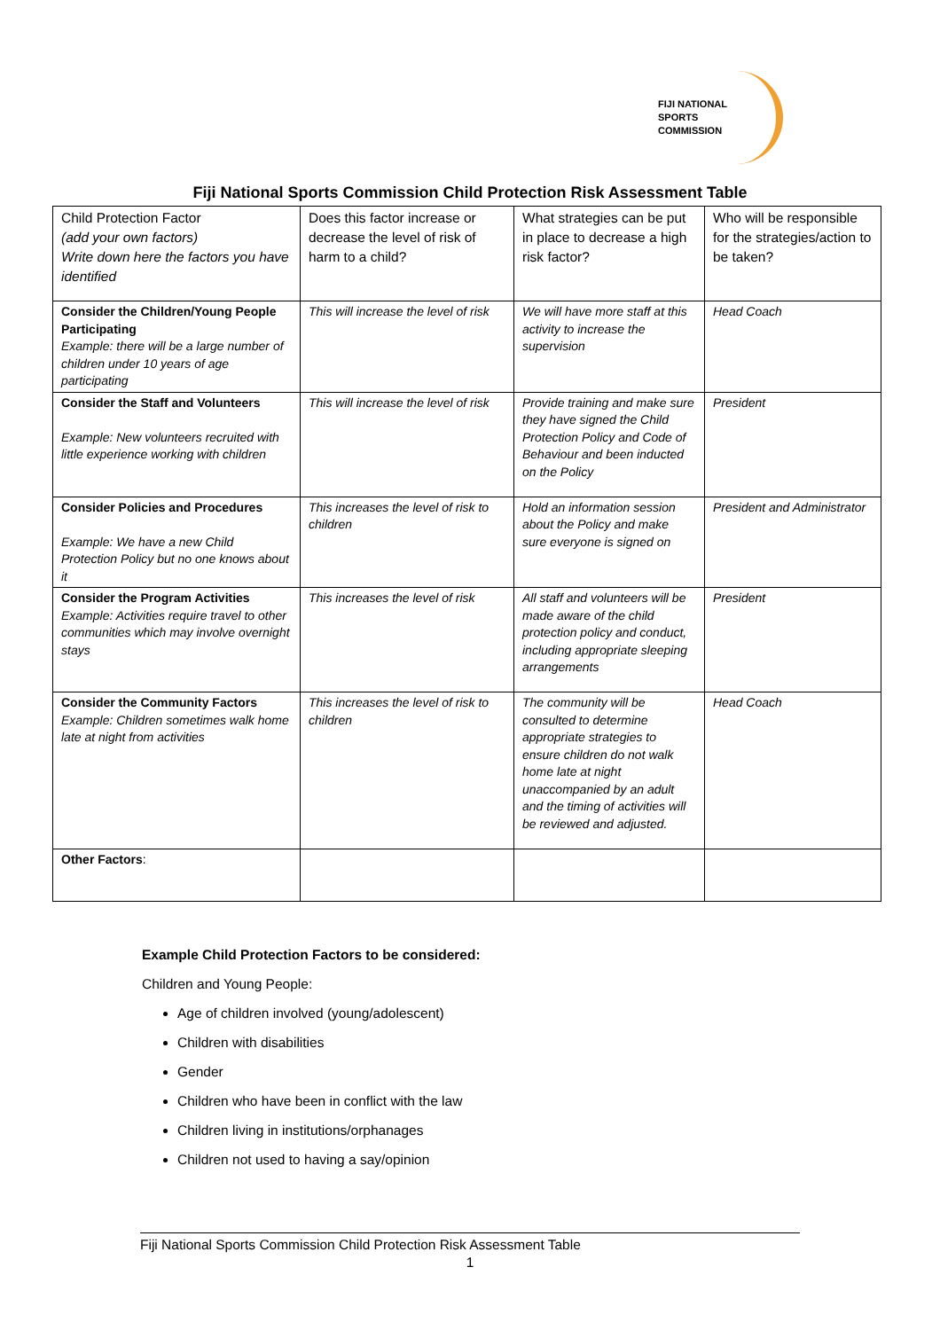FIJI NATIONAL
SPORTS
COMMISSION
Fiji National Sports Commission Child Protection Risk Assessment Table
| Child Protection Factor (add your own factors) Write down here the factors you have identified | Does this factor increase or decrease the level of risk of harm to a child? | What strategies can be put in place to decrease a high risk factor? | Who will be responsible for the strategies/action to be taken? |
| Consider the Children/Young People Participating Example: there will be a large number of children under 10 years of age participating | This will increase the level of risk | We will have more staff at this activity to increase the supervision | Head Coach |
| Consider the Staff and Volunteers Example: New volunteers recruited with little experience working with children | This will increase the level of risk | Provide training and make sure they have signed the Child Protection Policy and Code of Behaviour and been inducted on the Policy | President |
| Consider Policies and Procedures Example: We have a new Child Protection Policy but no one knows about it | This increases the level of risk to children | Hold an information session about the Policy and make sure everyone is signed on | President and Administrator |
| Consider the Program Activities Example: Activities require travel to other communities which may involve overnight stays | This increases the level of risk | All staff and volunteers will be made aware of the child protection policy and conduct, including appropriate sleeping arrangements | President |
| Consider the Community Factors Example: Children sometimes walk home late at night from activities | This increases the level of risk to children | The community will be consulted to determine appropriate strategies to ensure children do not walk home late at night unaccompanied by an adult and the timing of activities will be reviewed and adjusted. | Head Coach |
| Other Factors : | | | |
Example Child Protection Factors to be considered:
Children and Young People:
Age of children involved (young/adolescent)
Children with disabilities
Gender
Children who have been in conflict with the law
Children living in institutions/orphanages
Children not used to having a say/opinion
Fiji National Sports Commission Child Protection Risk Assessment Table
1